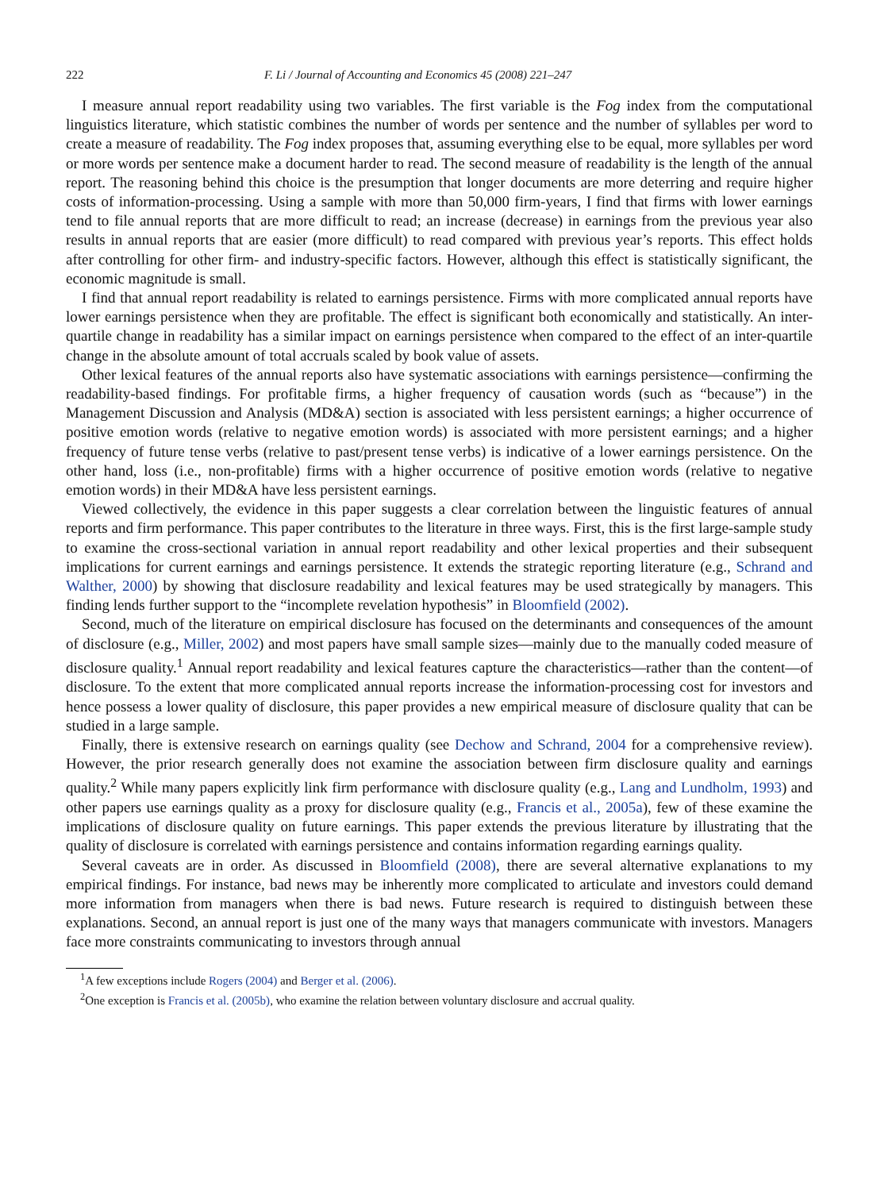222 F. Li / Journal of Accounting and Economics 45 (2008) 221–247
I measure annual report readability using two variables. The first variable is the Fog index from the computational linguistics literature, which statistic combines the number of words per sentence and the number of syllables per word to create a measure of readability. The Fog index proposes that, assuming everything else to be equal, more syllables per word or more words per sentence make a document harder to read. The second measure of readability is the length of the annual report. The reasoning behind this choice is the presumption that longer documents are more deterring and require higher costs of information-processing. Using a sample with more than 50,000 firm-years, I find that firms with lower earnings tend to file annual reports that are more difficult to read; an increase (decrease) in earnings from the previous year also results in annual reports that are easier (more difficult) to read compared with previous year’s reports. This effect holds after controlling for other firm- and industry-specific factors. However, although this effect is statistically significant, the economic magnitude is small.
I find that annual report readability is related to earnings persistence. Firms with more complicated annual reports have lower earnings persistence when they are profitable. The effect is significant both economically and statistically. An inter-quartile change in readability has a similar impact on earnings persistence when compared to the effect of an inter-quartile change in the absolute amount of total accruals scaled by book value of assets.
Other lexical features of the annual reports also have systematic associations with earnings persistence—confirming the readability-based findings. For profitable firms, a higher frequency of causation words (such as “because”) in the Management Discussion and Analysis (MD&A) section is associated with less persistent earnings; a higher occurrence of positive emotion words (relative to negative emotion words) is associated with more persistent earnings; and a higher frequency of future tense verbs (relative to past/present tense verbs) is indicative of a lower earnings persistence. On the other hand, loss (i.e., non-profitable) firms with a higher occurrence of positive emotion words (relative to negative emotion words) in their MD&A have less persistent earnings.
Viewed collectively, the evidence in this paper suggests a clear correlation between the linguistic features of annual reports and firm performance. This paper contributes to the literature in three ways. First, this is the first large-sample study to examine the cross-sectional variation in annual report readability and other lexical properties and their subsequent implications for current earnings and earnings persistence. It extends the strategic reporting literature (e.g., Schrand and Walther, 2000) by showing that disclosure readability and lexical features may be used strategically by managers. This finding lends further support to the “incomplete revelation hypothesis” in Bloomfield (2002).
Second, much of the literature on empirical disclosure has focused on the determinants and consequences of the amount of disclosure (e.g., Miller, 2002) and most papers have small sample sizes—mainly due to the manually coded measure of disclosure quality.<sup>1</sup> Annual report readability and lexical features capture the characteristics—rather than the content—of disclosure. To the extent that more complicated annual reports increase the information-processing cost for investors and hence possess a lower quality of disclosure, this paper provides a new empirical measure of disclosure quality that can be studied in a large sample.
Finally, there is extensive research on earnings quality (see Dechow and Schrand, 2004 for a comprehensive review). However, the prior research generally does not examine the association between firm disclosure quality and earnings quality.<sup>2</sup> While many papers explicitly link firm performance with disclosure quality (e.g., Lang and Lundholm, 1993) and other papers use earnings quality as a proxy for disclosure quality (e.g., Francis et al., 2005a), few of these examine the implications of disclosure quality on future earnings. This paper extends the previous literature by illustrating that the quality of disclosure is correlated with earnings persistence and contains information regarding earnings quality.
Several caveats are in order. As discussed in Bloomfield (2008), there are several alternative explanations to my empirical findings. For instance, bad news may be inherently more complicated to articulate and investors could demand more information from managers when there is bad news. Future research is required to distinguish between these explanations. Second, an annual report is just one of the many ways that managers communicate with investors. Managers face more constraints communicating to investors through annual
<sup>1</sup> A few exceptions include Rogers (2004) and Berger et al. (2006).
<sup>2</sup> One exception is Francis et al. (2005b), who examine the relation between voluntary disclosure and accrual quality.